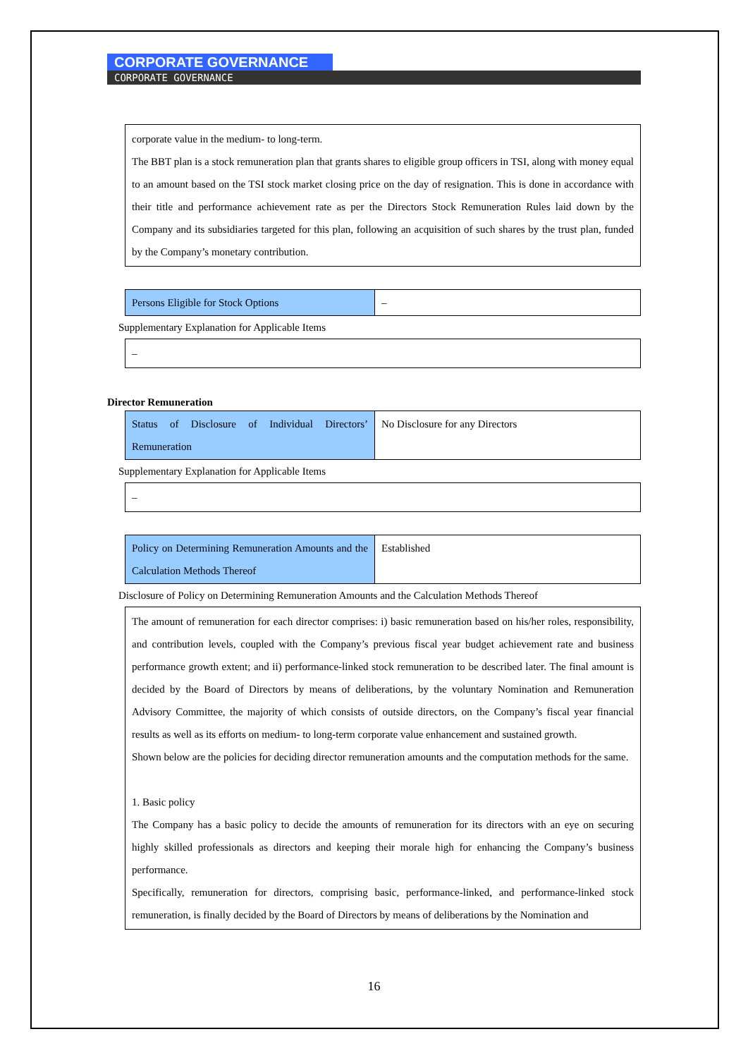CORPORATE GOVERNANCE
CORPORATE GOVERNANCE
corporate value in the medium- to long-term.
The BBT plan is a stock remuneration plan that grants shares to eligible group officers in TSI, along with money equal to an amount based on the TSI stock market closing price on the day of resignation. This is done in accordance with their title and performance achievement rate as per the Directors Stock Remuneration Rules laid down by the Company and its subsidiaries targeted for this plan, following an acquisition of such shares by the trust plan, funded by the Company’s monetary contribution.
| Persons Eligible for Stock Options | – |
Supplementary Explanation for Applicable Items
–
Director Remuneration
| Status of Disclosure of Individual Directors’ Remuneration | No Disclosure for any Directors |
Supplementary Explanation for Applicable Items
–
| Policy on Determining Remuneration Amounts and the Calculation Methods Thereof | Established |
Disclosure of Policy on Determining Remuneration Amounts and the Calculation Methods Thereof
The amount of remuneration for each director comprises: i) basic remuneration based on his/her roles, responsibility, and contribution levels, coupled with the Company’s previous fiscal year budget achievement rate and business performance growth extent; and ii) performance-linked stock remuneration to be described later. The final amount is decided by the Board of Directors by means of deliberations, by the voluntary Nomination and Remuneration Advisory Committee, the majority of which consists of outside directors, on the Company’s fiscal year financial results as well as its efforts on medium- to long-term corporate value enhancement and sustained growth.
Shown below are the policies for deciding director remuneration amounts and the computation methods for the same.
1. Basic policy
The Company has a basic policy to decide the amounts of remuneration for its directors with an eye on securing highly skilled professionals as directors and keeping their morale high for enhancing the Company’s business performance.
Specifically, remuneration for directors, comprising basic, performance-linked, and performance-linked stock remuneration, is finally decided by the Board of Directors by means of deliberations by the Nomination and
16